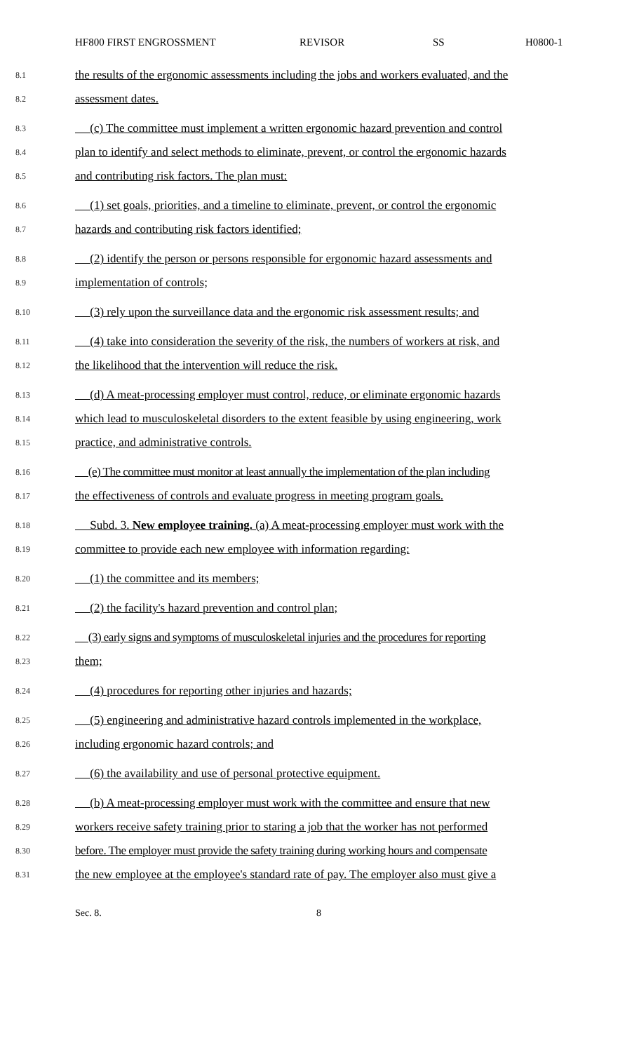HF800 FIRST ENGROSSMENT REVISOR SS H0800-1
8.1
the results of the ergonomic assessments including the jobs and workers evaluated, and the
8.2
assessment dates.
8.3
(c) The committee must implement a written ergonomic hazard prevention and control
8.4
plan to identify and select methods to eliminate, prevent, or control the ergonomic hazards
8.5
and contributing risk factors. The plan must:
8.6
(1) set goals, priorities, and a timeline to eliminate, prevent, or control the ergonomic
8.7
hazards and contributing risk factors identified;
8.8
(2) identify the person or persons responsible for ergonomic hazard assessments and
8.9
implementation of controls;
8.10
(3) rely upon the surveillance data and the ergonomic risk assessment results; and
8.11
(4) take into consideration the severity of the risk, the numbers of workers at risk, and
8.12
the likelihood that the intervention will reduce the risk.
8.13
(d) A meat-processing employer must control, reduce, or eliminate ergonomic hazards
8.14
which lead to musculoskeletal disorders to the extent feasible by using engineering, work
8.15
practice, and administrative controls.
8.16
(e) The committee must monitor at least annually the implementation of the plan including
8.17
the effectiveness of controls and evaluate progress in meeting program goals.
8.18
Subd. 3. New employee training. (a) A meat-processing employer must work with the
8.19
committee to provide each new employee with information regarding:
8.20
(1) the committee and its members;
8.21
(2) the facility's hazard prevention and control plan;
8.22
(3) early signs and symptoms of musculoskeletal injuries and the procedures for reporting
8.23
them;
8.24
(4) procedures for reporting other injuries and hazards;
8.25
(5) engineering and administrative hazard controls implemented in the workplace,
8.26
including ergonomic hazard controls; and
8.27
(6) the availability and use of personal protective equipment.
8.28
(b) A meat-processing employer must work with the committee and ensure that new
8.29
workers receive safety training prior to staring a job that the worker has not performed
8.30
before. The employer must provide the safety training during working hours and compensate
8.31
the new employee at the employee's standard rate of pay. The employer also must give a
Sec. 8. 8